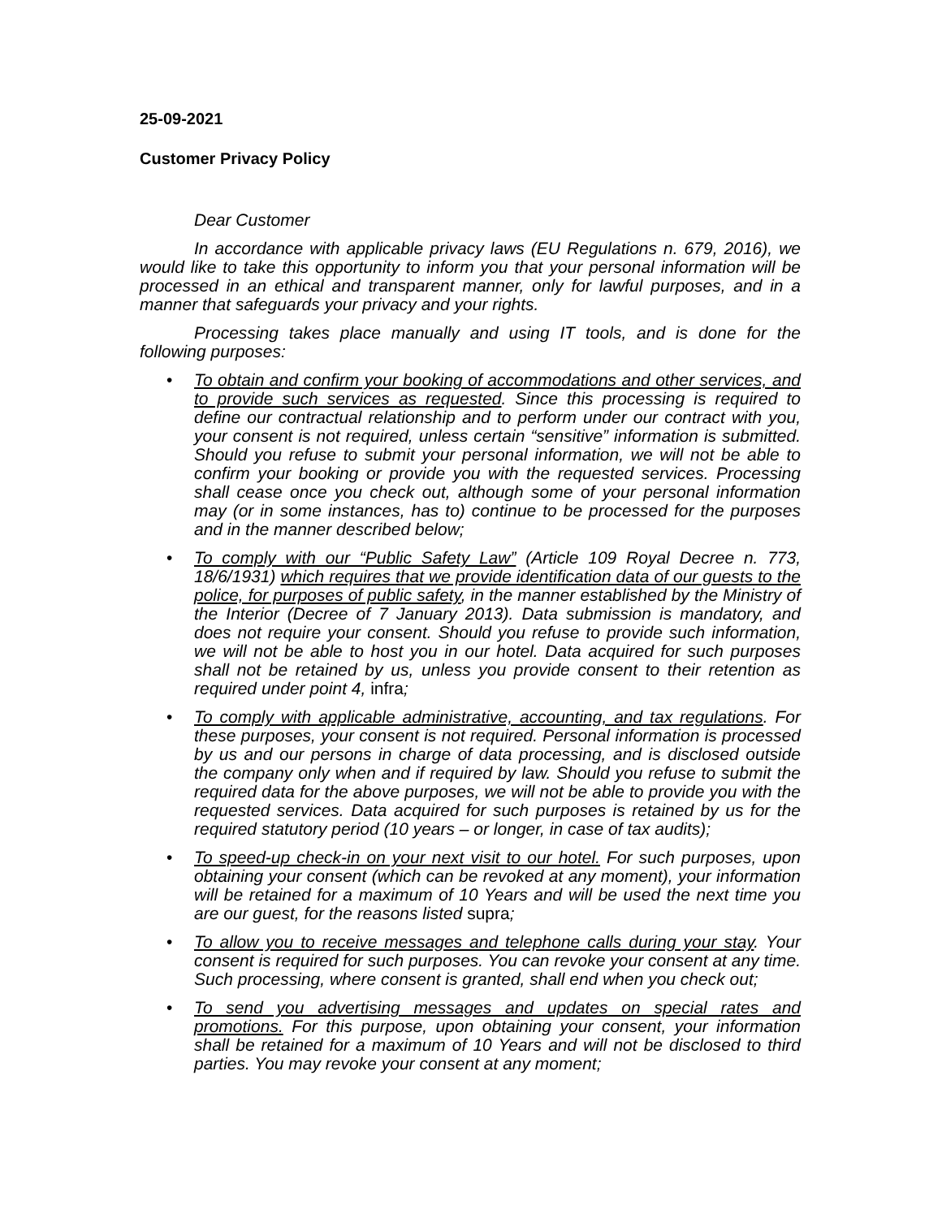25-09-2021
Customer Privacy Policy
Dear Customer
In accordance with applicable privacy laws (EU Regulations n. 679, 2016), we would like to take this opportunity to inform you that your personal information will be processed in an ethical and transparent manner, only for lawful purposes, and in a manner that safeguards your privacy and your rights.
Processing takes place manually and using IT tools, and is done for the following purposes:
• To obtain and confirm your booking of accommodations and other services, and to provide such services as requested. Since this processing is required to define our contractual relationship and to perform under our contract with you, your consent is not required, unless certain “sensitive” information is submitted. Should you refuse to submit your personal information, we will not be able to confirm your booking or provide you with the requested services. Processing shall cease once you check out, although some of your personal information may (or in some instances, has to) continue to be processed for the purposes and in the manner described below;
• To comply with our “Public Safety Law” (Article 109 Royal Decree n. 773, 18/6/1931) which requires that we provide identification data of our guests to the police, for purposes of public safety, in the manner established by the Ministry of the Interior (Decree of 7 January 2013). Data submission is mandatory, and does not require your consent. Should you refuse to provide such information, we will not be able to host you in our hotel. Data acquired for such purposes shall not be retained by us, unless you provide consent to their retention as required under point 4, infra;
• To comply with applicable administrative, accounting, and tax regulations. For these purposes, your consent is not required. Personal information is processed by us and our persons in charge of data processing, and is disclosed outside the company only when and if required by law. Should you refuse to submit the required data for the above purposes, we will not be able to provide you with the requested services. Data acquired for such purposes is retained by us for the required statutory period (10 years – or longer, in case of tax audits);
• To speed-up check-in on your next visit to our hotel. For such purposes, upon obtaining your consent (which can be revoked at any moment), your information will be retained for a maximum of 10 Years and will be used the next time you are our guest, for the reasons listed supra;
• To allow you to receive messages and telephone calls during your stay. Your consent is required for such purposes. You can revoke your consent at any time. Such processing, where consent is granted, shall end when you check out;
• To send you advertising messages and updates on special rates and promotions. For this purpose, upon obtaining your consent, your information shall be retained for a maximum of 10 Years and will not be disclosed to third parties. You may revoke your consent at any moment;